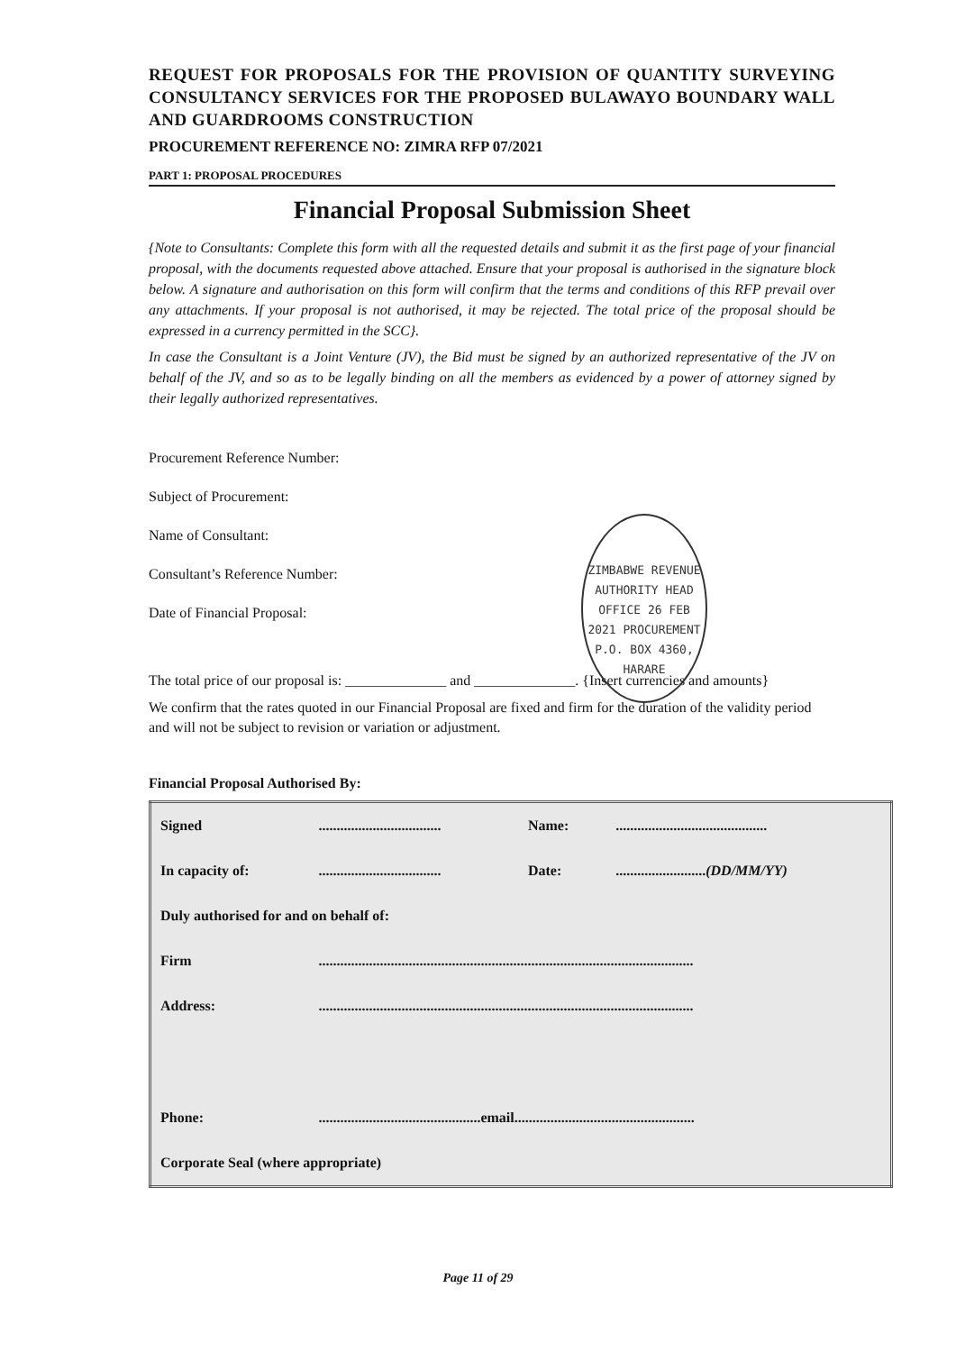REQUEST FOR PROPOSALS FOR THE PROVISION OF QUANTITY SURVEYING CONSULTANCY SERVICES FOR THE PROPOSED BULAWAYO BOUNDARY WALL AND GUARDROOMS CONSTRUCTION
PROCUREMENT REFERENCE NO: ZIMRA RFP 07/2021
PART 1: PROPOSAL PROCEDURES
Financial Proposal Submission Sheet
{Note to Consultants: Complete this form with all the requested details and submit it as the first page of your financial proposal, with the documents requested above attached. Ensure that your proposal is authorised in the signature block below. A signature and authorisation on this form will confirm that the terms and conditions of this RFP prevail over any attachments. If your proposal is not authorised, it may be rejected. The total price of the proposal should be expressed in a currency permitted in the SCC}.
In case the Consultant is a Joint Venture (JV), the Bid must be signed by an authorized representative of the JV on behalf of the JV, and so as to be legally binding on all the members as evidenced by a power of attorney signed by their legally authorized representatives.
Procurement Reference Number:
Subject of Procurement:
Name of Consultant:
Consultant’s Reference Number:
Date of Financial Proposal:
The total price of our proposal is: ______________ and ______________. {Insert currencies and amounts}
We confirm that the rates quoted in our Financial Proposal are fixed and firm for the duration of the validity period and will not be subject to revision or variation or adjustment.
Financial Proposal Authorised By:
| Signed | .................................. | Name: | .......................................... |
| In capacity of: | .................................. | Date: | ......................... (DD/MM/YY) |
| Duly authorised for and on behalf of: | | | |
| Firm | ........................................................................................................ | | |
| Address: | ........................................................................................................ | | |
| Phone: | .............................................email.................................................. | | |
| Corporate Seal (where appropriate) | | | |
ZIMBABWE REVENUE AUTHORITY HEAD OFFICE 26 FEB 2021 PROCUREMENT P.O. BOX 4360, HARARE
Page 11 of 29